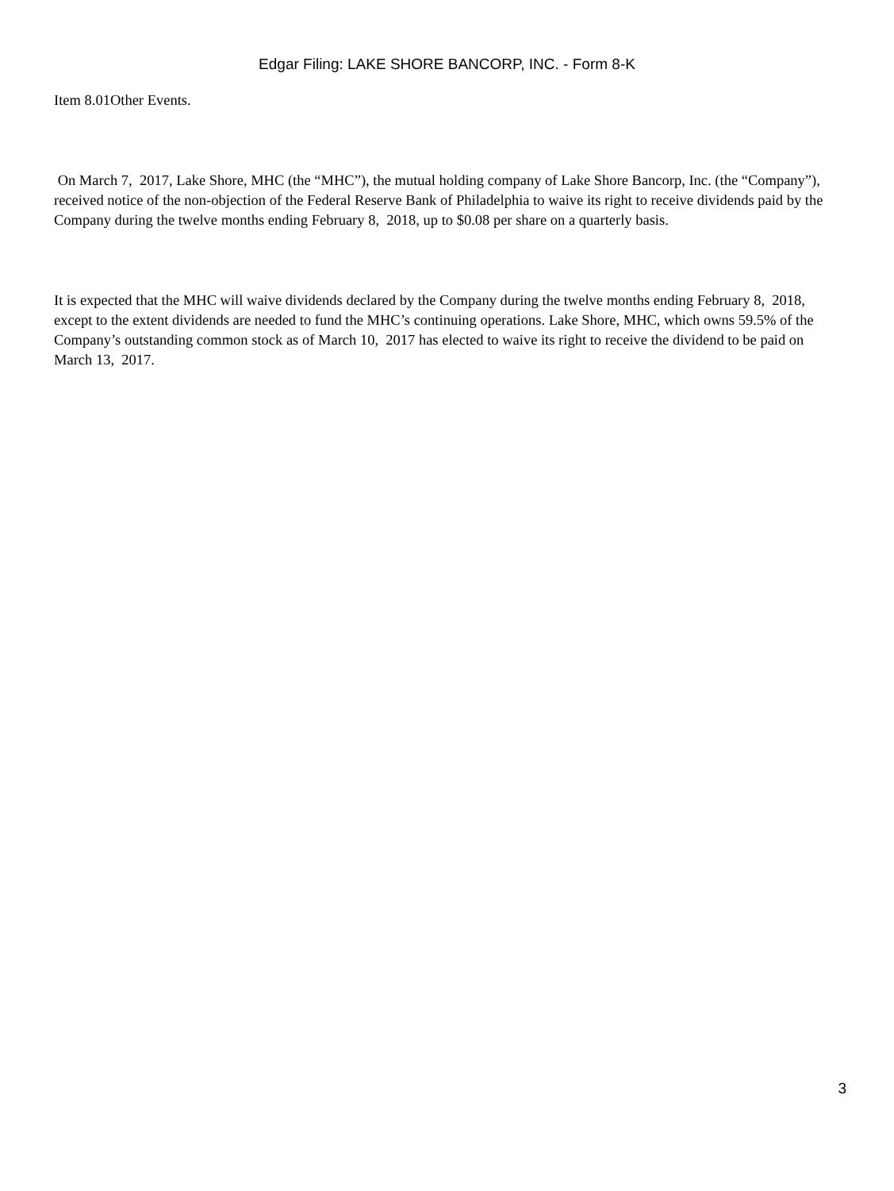Edgar Filing: LAKE SHORE BANCORP, INC. - Form 8-K
Item 8.01Other Events.
On March 7, 2017, Lake Shore, MHC (the “MHC”), the mutual holding company of Lake Shore Bancorp, Inc. (the “Company”), received notice of the non-objection of the Federal Reserve Bank of Philadelphia to waive its right to receive dividends paid by the Company during the twelve months ending February 8, 2018, up to $0.08 per share on a quarterly basis.
It is expected that the MHC will waive dividends declared by the Company during the twelve months ending February 8, 2018, except to the extent dividends are needed to fund the MHC’s continuing operations. Lake Shore, MHC, which owns 59.5% of the Company’s outstanding common stock as of March 10, 2017 has elected to waive its right to receive the dividend to be paid on March 13, 2017.
3